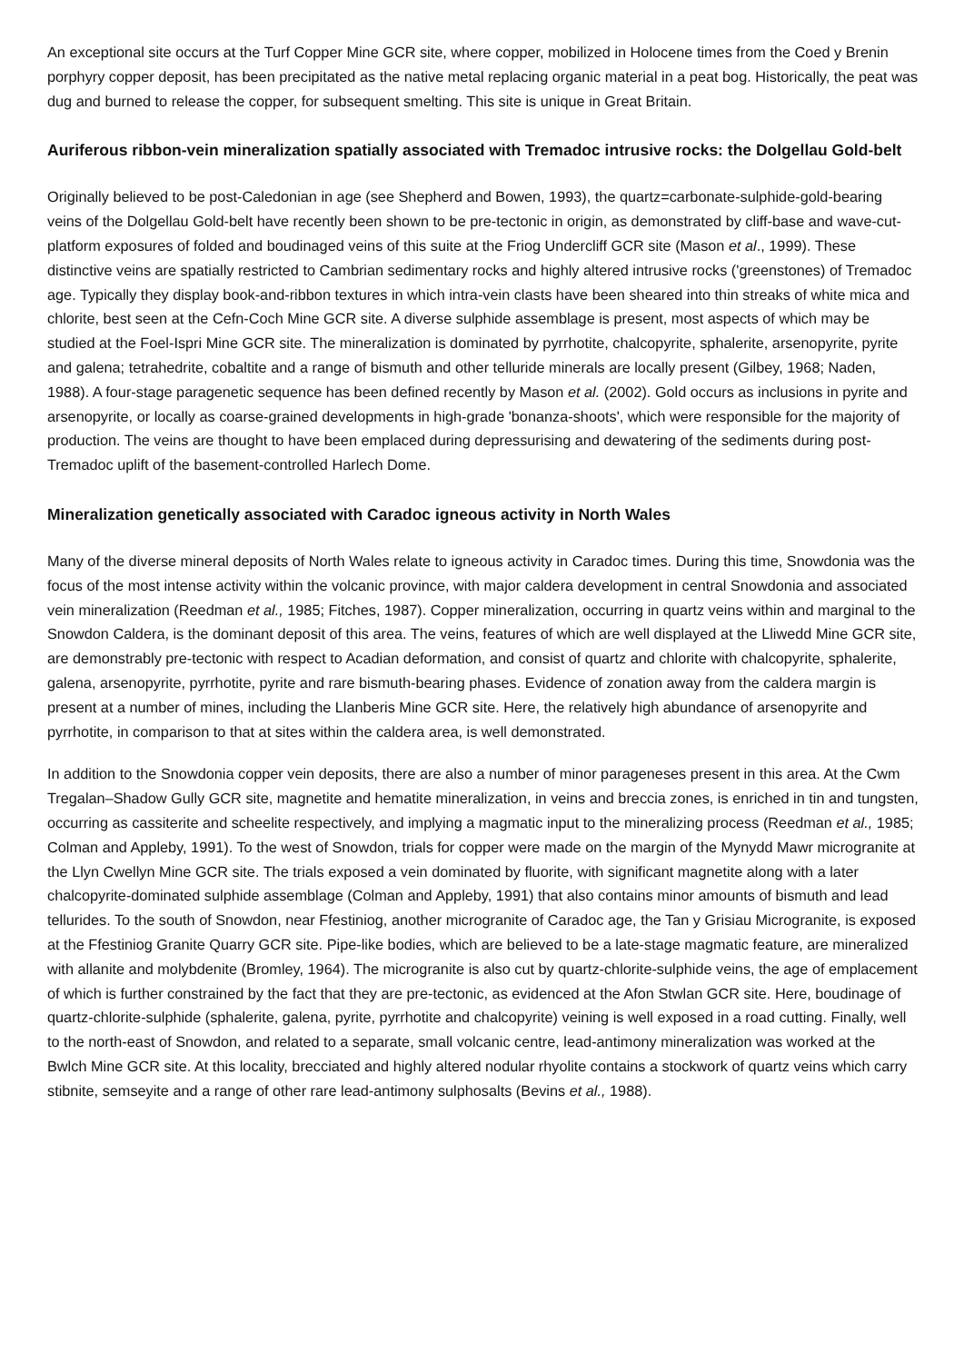An exceptional site occurs at the Turf Copper Mine GCR site, where copper, mobilized in Holocene times from the Coed y Brenin porphyry copper deposit, has been precipitated as the native metal replacing organic material in a peat bog. Historically, the peat was dug and burned to release the copper, for subsequent smelting. This site is unique in Great Britain.
Auriferous ribbon-vein mineralization spatially associated with Tremadoc intrusive rocks: the Dolgellau Gold-belt
Originally believed to be post-Caledonian in age (see Shepherd and Bowen, 1993), the quartz=carbonate-sulphide-gold-bearing veins of the Dolgellau Gold-belt have recently been shown to be pre-tectonic in origin, as demonstrated by cliff-base and wave-cut-platform exposures of folded and boudinaged veins of this suite at the Friog Undercliff GCR site (Mason et al., 1999). These distinctive veins are spatially restricted to Cambrian sedimentary rocks and highly altered intrusive rocks ('greenstones) of Tremadoc age. Typically they display book-and-ribbon textures in which intra-vein clasts have been sheared into thin streaks of white mica and chlorite, best seen at the Cefn-Coch Mine GCR site. A diverse sulphide assemblage is present, most aspects of which may be studied at the Foel-Ispri Mine GCR site. The mineralization is dominated by pyrrhotite, chalcopyrite, sphalerite, arsenopyrite, pyrite and galena; tetrahedrite, cobaltite and a range of bismuth and other telluride minerals are locally present (Gilbey, 1968; Naden, 1988). A four-stage paragenetic sequence has been defined recently by Mason et al. (2002). Gold occurs as inclusions in pyrite and arsenopyrite, or locally as coarse-grained developments in high-grade 'bonanza-shoots', which were responsible for the majority of production. The veins are thought to have been emplaced during depressurising and dewatering of the sediments during post-Tremadoc uplift of the basement-controlled Harlech Dome.
Mineralization genetically associated with Caradoc igneous activity in North Wales
Many of the diverse mineral deposits of North Wales relate to igneous activity in Caradoc times. During this time, Snowdonia was the focus of the most intense activity within the volcanic province, with major caldera development in central Snowdonia and associated vein mineralization (Reedman et al., 1985; Fitches, 1987). Copper mineralization, occurring in quartz veins within and marginal to the Snowdon Caldera, is the dominant deposit of this area. The veins, features of which are well displayed at the Lliwedd Mine GCR site, are demonstrably pre-tectonic with respect to Acadian deformation, and consist of quartz and chlorite with chalcopyrite, sphalerite, galena, arsenopyrite, pyrrhotite, pyrite and rare bismuth-bearing phases. Evidence of zonation away from the caldera margin is present at a number of mines, including the Llanberis Mine GCR site. Here, the relatively high abundance of arsenopyrite and pyrrhotite, in comparison to that at sites within the caldera area, is well demonstrated.
In addition to the Snowdonia copper vein deposits, there are also a number of minor parageneses present in this area. At the Cwm Tregalan–Shadow Gully GCR site, magnetite and hematite mineralization, in veins and breccia zones, is enriched in tin and tungsten, occurring as cassiterite and scheelite respectively, and implying a magmatic input to the mineralizing process (Reedman et al., 1985; Colman and Appleby, 1991). To the west of Snowdon, trials for copper were made on the margin of the Mynydd Mawr microgranite at the Llyn Cwellyn Mine GCR site. The trials exposed a vein dominated by fluorite, with significant magnetite along with a later chalcopyrite-dominated sulphide assemblage (Colman and Appleby, 1991) that also contains minor amounts of bismuth and lead tellurides. To the south of Snowdon, near Ffestiniog, another microgranite of Caradoc age, the Tan y Grisiau Microgranite, is exposed at the Ffestiniog Granite Quarry GCR site. Pipe-like bodies, which are believed to be a late-stage magmatic feature, are mineralized with allanite and molybdenite (Bromley, 1964). The microgranite is also cut by quartz-chlorite-sulphide veins, the age of emplacement of which is further constrained by the fact that they are pre-tectonic, as evidenced at the Afon Stwlan GCR site. Here, boudinage of quartz-chlorite-sulphide (sphalerite, galena, pyrite, pyrrhotite and chalcopyrite) veining is well exposed in a road cutting. Finally, well to the north-east of Snowdon, and related to a separate, small volcanic centre, lead-antimony mineralization was worked at the Bwlch Mine GCR site. At this locality, brecciated and highly altered nodular rhyolite contains a stockwork of quartz veins which carry stibnite, semseyite and a range of other rare lead-antimony sulphosalts (Bevins et al., 1988).